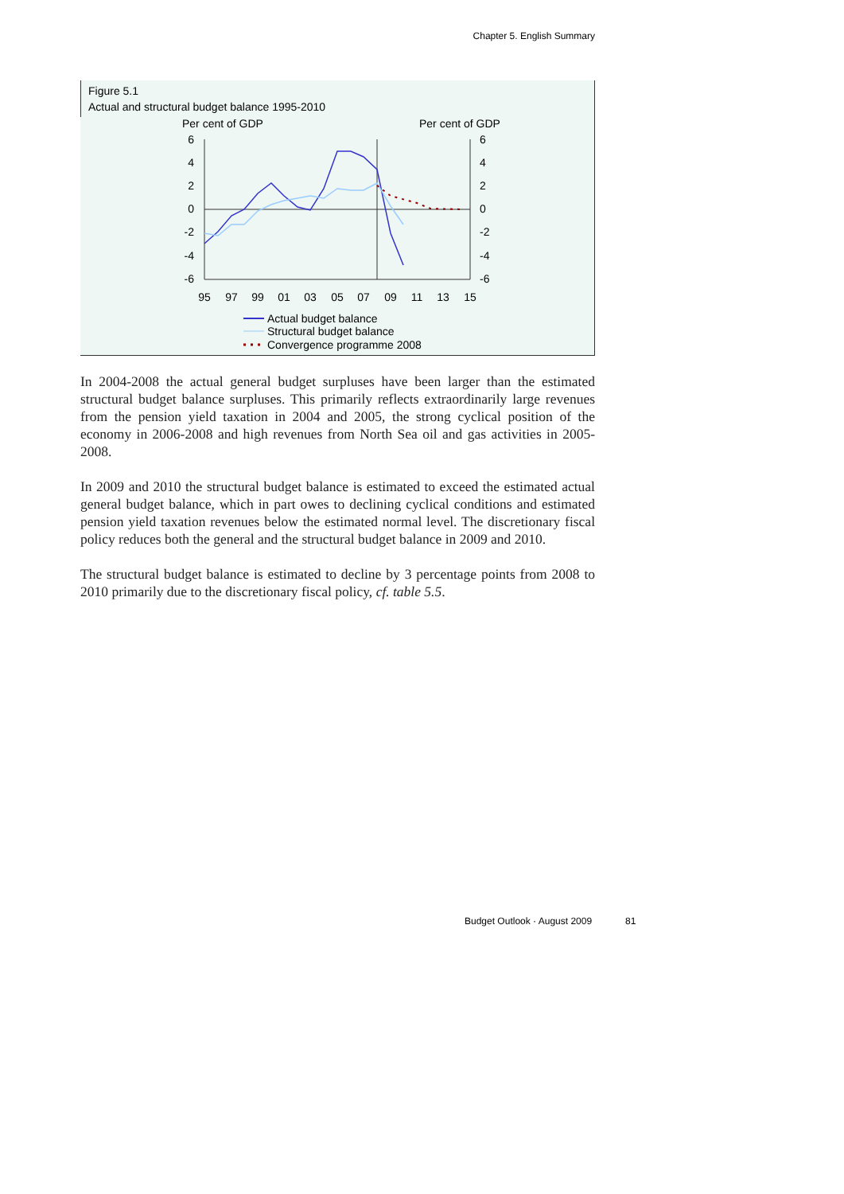Chapter 5. English Summary
Figure 5.1
Actual and structural budget balance 1995-2010
Per cent of GDP
Per cent of GDP
6
4
2
0
-2
-4
-6
6
4
2
0
-2
-4
-6
95
97
99
01
03
05
07
09
11
13
15
Actual budget balance
Structural budget balance
Convergence programme 2008
In 2004-2008 the actual general budget surpluses have been larger than the estimated structural budget balance surpluses. This primarily reflects extraordinarily large revenues from the pension yield taxation in 2004 and 2005, the strong cyclical position of the economy in 2006-2008 and high revenues from North Sea oil and gas activities in 2005-2008.
In 2009 and 2010 the structural budget balance is estimated to exceed the estimated actual general budget balance, which in part owes to declining cyclical conditions and estimated pension yield taxation revenues below the estimated normal level. The discretionary fiscal policy reduces both the general and the structural budget balance in 2009 and 2010.
The structural budget balance is estimated to decline by 3 percentage points from 2008 to 2010 primarily due to the discretionary fiscal policy, cf. table 5.5.
Budget Outlook · August 2009 81